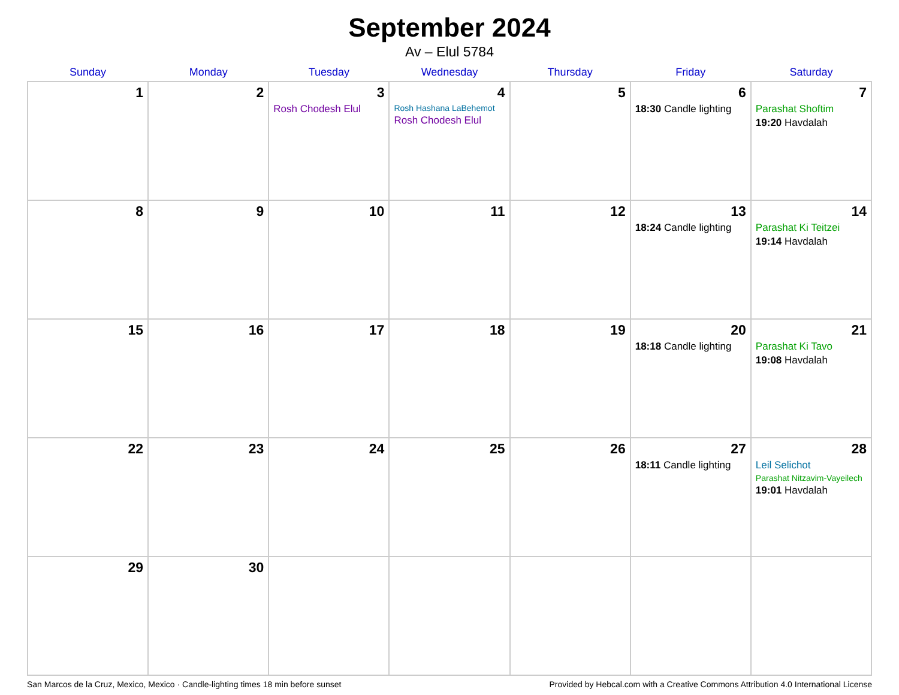September 2024
Av – Elul 5784
| Sunday | Monday | Tuesday | Wednesday | Thursday | Friday | Saturday |
| --- | --- | --- | --- | --- | --- | --- |
| 1 | 2 | 3 Rosh Chodesh Elul | 4 Rosh Hashana LaBehemot Rosh Chodesh Elul | 5 | 6 18:30 Candle lighting | 7 Parashat Shoftim 19:20 Havdalah |
| 8 | 9 | 10 | 11 | 12 | 13 18:24 Candle lighting | 14 Parashat Ki Teitzei 19:14 Havdalah |
| 15 | 16 | 17 | 18 | 19 | 20 18:18 Candle lighting | 21 Parashat Ki Tavo 19:08 Havdalah |
| 22 | 23 | 24 | 25 | 26 | 27 18:11 Candle lighting | 28 Leil Selichot Parashat Nitzavim-Vayeilech 19:01 Havdalah |
| 29 | 30 | | | | | |
San Marcos de la Cruz, Mexico, Mexico · Candle-lighting times 18 min before sunset Provided by Hebcal.com with a Creative Commons Attribution 4.0 International License